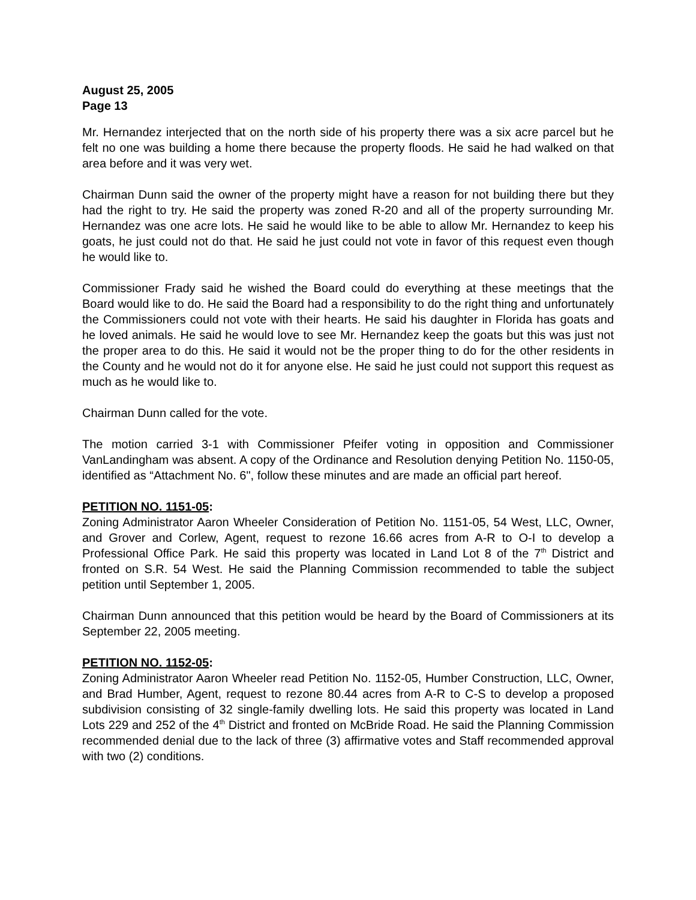August 25, 2005
Page 13
Mr. Hernandez interjected that on the north side of his property there was a six acre parcel but he felt no one was building a home there because the property floods. He said he had walked on that area before and it was very wet.
Chairman Dunn said the owner of the property might have a reason for not building there but they had the right to try. He said the property was zoned R-20 and all of the property surrounding Mr. Hernandez was one acre lots. He said he would like to be able to allow Mr. Hernandez to keep his goats, he just could not do that. He said he just could not vote in favor of this request even though he would like to.
Commissioner Frady said he wished the Board could do everything at these meetings that the Board would like to do. He said the Board had a responsibility to do the right thing and unfortunately the Commissioners could not vote with their hearts. He said his daughter in Florida has goats and he loved animals. He said he would love to see Mr. Hernandez keep the goats but this was just not the proper area to do this. He said it would not be the proper thing to do for the other residents in the County and he would not do it for anyone else. He said he just could not support this request as much as he would like to.
Chairman Dunn called for the vote.
The motion carried 3-1 with Commissioner Pfeifer voting in opposition and Commissioner VanLandingham was absent. A copy of the Ordinance and Resolution denying Petition No. 1150-05, identified as “Attachment No. 6", follow these minutes and are made an official part hereof.
PETITION NO. 1151-05:
Zoning Administrator Aaron Wheeler Consideration of Petition No. 1151-05, 54 West, LLC, Owner, and Grover and Corlew, Agent, request to rezone 16.66 acres from A-R to O-I to develop a Professional Office Park. He said this property was located in Land Lot 8 of the 7<sup>th</sup> District and fronted on S.R. 54 West. He said the Planning Commission recommended to table the subject petition until September 1, 2005.
Chairman Dunn announced that this petition would be heard by the Board of Commissioners at its September 22, 2005 meeting.
PETITION NO. 1152-05:
Zoning Administrator Aaron Wheeler read Petition No. 1152-05, Humber Construction, LLC, Owner, and Brad Humber, Agent, request to rezone 80.44 acres from A-R to C-S to develop a proposed subdivision consisting of 32 single-family dwelling lots. He said this property was located in Land Lots 229 and 252 of the 4<sup>th</sup> District and fronted on McBride Road. He said the Planning Commission recommended denial due to the lack of three (3) affirmative votes and Staff recommended approval with two (2) conditions.